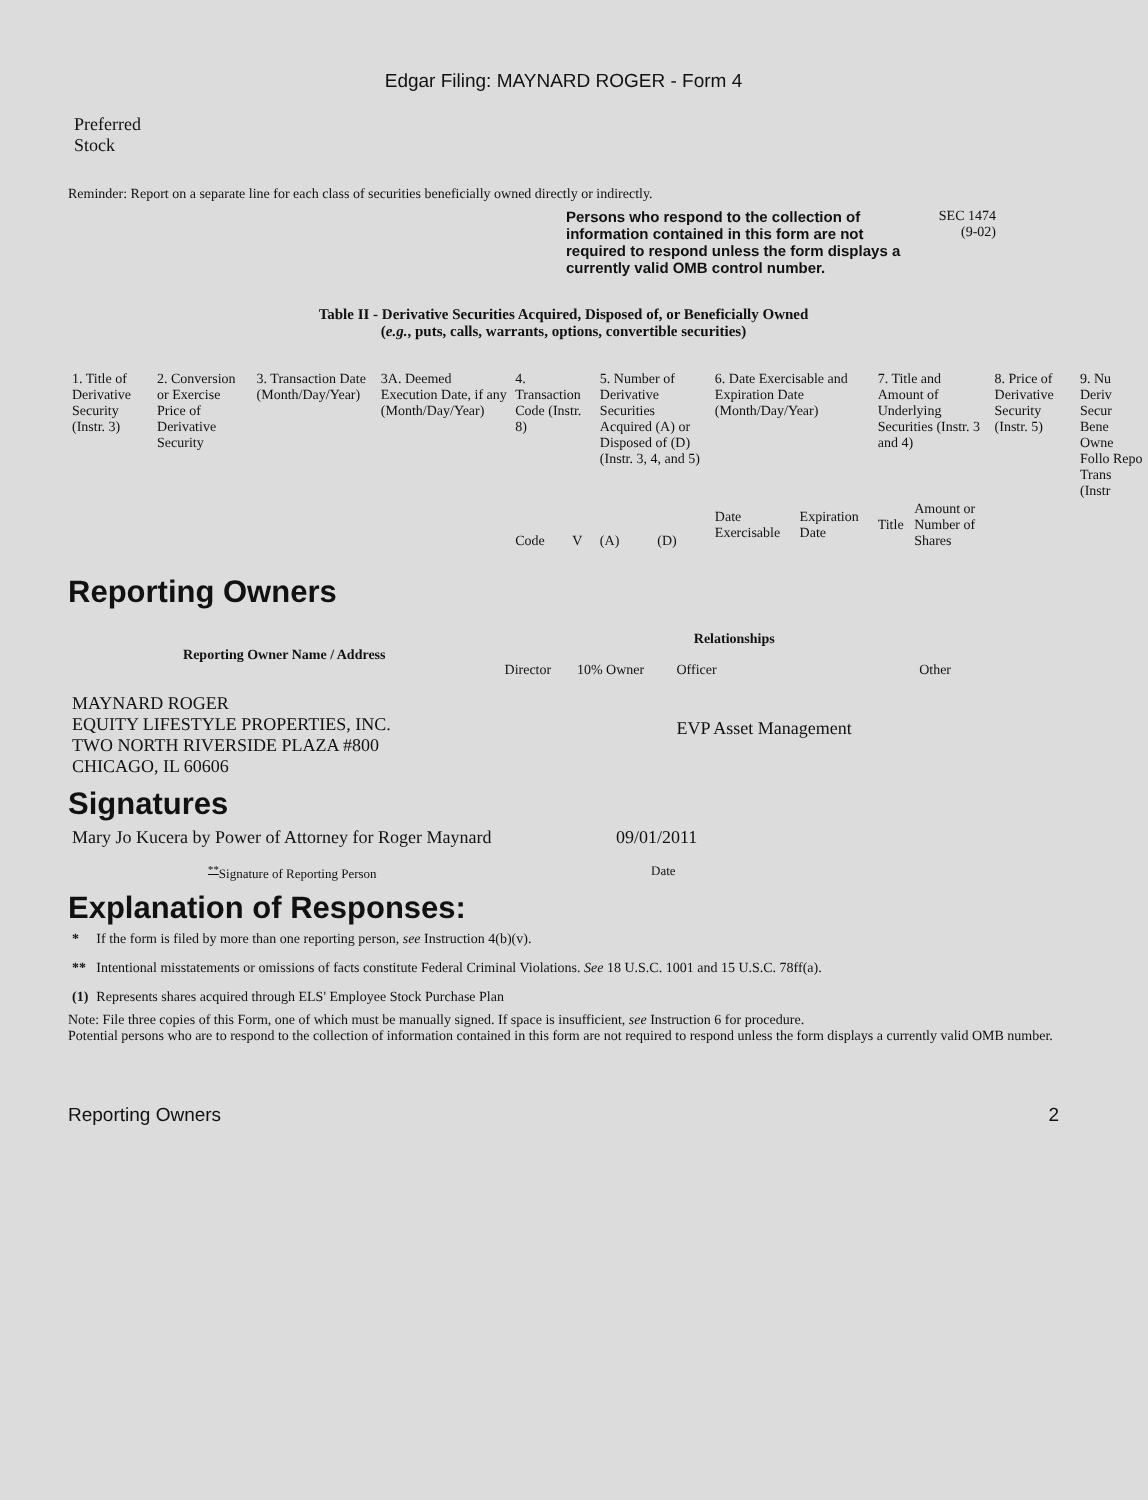Edgar Filing: MAYNARD ROGER - Form 4
Preferred
Stock
Reminder: Report on a separate line for each class of securities beneficially owned directly or indirectly.
Persons who respond to the collection of information contained in this form are not required to respond unless the form displays a currently valid OMB control number.
SEC 1474
(9-02)
Table II - Derivative Securities Acquired, Disposed of, or Beneficially Owned
(e.g., puts, calls, warrants, options, convertible securities)
| 1. Title of Derivative Security (Instr. 3) | 2. Conversion or Exercise Price of Derivative Security | 3. Transaction Date (Month/Day/Year) | 3A. Deemed Execution Date, if any (Month/Day/Year) | 4. Transaction Code (Instr. 8) | | 5. Number of Derivative Securities Acquired (A) or Disposed of (D) (Instr. 3, 4, and 5) | | 6. Date Exercisable and Expiration Date (Month/Day/Year) | | 7. Title and Amount of Underlying Securities (Instr. 3 and 4) | | 8. Price of Derivative Security (Instr. 5) | 9. Nu Deriv Secur Bene Owne Follo Repo Trans (Instr |
| | | | | Code | V | (A) | (D) | Date Exercisable | Expiration Date | Title | Amount or Number of Shares | | |
Reporting Owners
| Reporting Owner Name / Address | Relationships | | | |
| --- | --- | --- | --- | --- |
| | Director | 10% Owner | Officer | Other |
| MAYNARD ROGER EQUITY LIFESTYLE PROPERTIES, INC. TWO NORTH RIVERSIDE PLAZA #800 CHICAGO, IL 60606 | | | EVP Asset Management | |
Signatures
| Mary Jo Kucera by Power of Attorney for Roger Maynard | 09/01/2011 |
| <sup>**</sup> Signature of Reporting Person | Date |
Explanation of Responses:
| * | If the form is filed by more than one reporting person, see Instruction 4(b)(v). |
| ** | Intentional misstatements or omissions of facts constitute Federal Criminal Violations. See 18 U.S.C. 1001 and 15 U.S.C. 78ff(a). |
| (1) | Represents shares acquired through ELS' Employee Stock Purchase Plan |
Note: File three copies of this Form, one of which must be manually signed. If space is insufficient, see Instruction 6 for procedure.
Potential persons who are to respond to the collection of information contained in this form are not required to respond unless the form displays a currently valid OMB number.
Reporting Owners 2